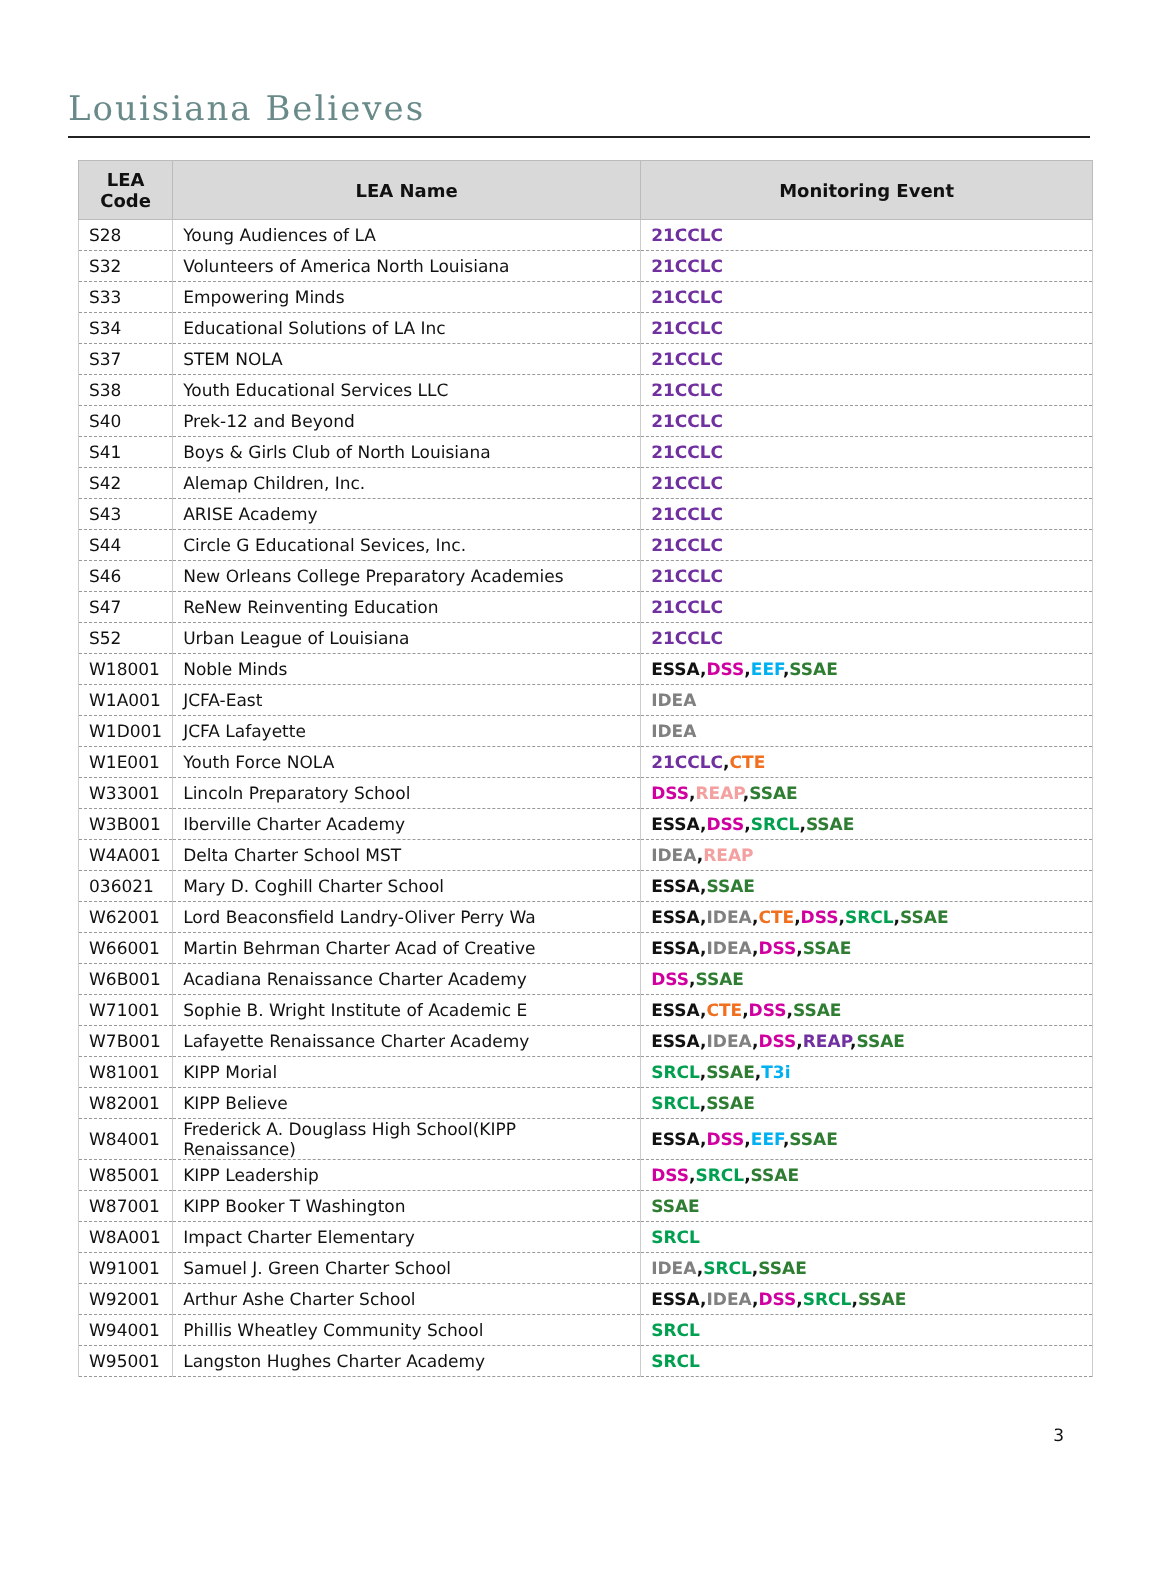Louisiana Believes
| LEA Code | LEA Name | Monitoring Event |
| --- | --- | --- |
| S28 | Young Audiences of LA | 21CCLC |
| S32 | Volunteers of America North Louisiana | 21CCLC |
| S33 | Empowering Minds | 21CCLC |
| S34 | Educational Solutions of LA Inc | 21CCLC |
| S37 | STEM NOLA | 21CCLC |
| S38 | Youth Educational Services LLC | 21CCLC |
| S40 | Prek-12 and Beyond | 21CCLC |
| S41 | Boys & Girls Club of North Louisiana | 21CCLC |
| S42 | Alemap Children, Inc. | 21CCLC |
| S43 | ARISE Academy | 21CCLC |
| S44 | Circle G Educational Sevices, Inc. | 21CCLC |
| S46 | New Orleans College Preparatory Academies | 21CCLC |
| S47 | ReNew Reinventing Education | 21CCLC |
| S52 | Urban League of Louisiana | 21CCLC |
| W18001 | Noble Minds | ESSA , DSS , EEF , SSAE |
| W1A001 | JCFA-East | IDEA |
| W1D001 | JCFA Lafayette | IDEA |
| W1E001 | Youth Force NOLA | 21CCLC , CTE |
| W33001 | Lincoln Preparatory School | DSS , REAP , SSAE |
| W3B001 | Iberville Charter Academy | ESSA , DSS , SRCL , SSAE |
| W4A001 | Delta Charter School MST | IDEA , REAP |
| 036021 | Mary D. Coghill Charter School | ESSA , SSAE |
| W62001 | Lord Beaconsfield Landry-Oliver Perry Wa | ESSA , IDEA , CTE , DSS , SRCL , SSAE |
| W66001 | Martin Behrman Charter Acad of Creative | ESSA , IDEA , DSS , SSAE |
| W6B001 | Acadiana Renaissance Charter Academy | DSS , SSAE |
| W71001 | Sophie B. Wright Institute of Academic E | ESSA , CTE , DSS , SSAE |
| W7B001 | Lafayette Renaissance Charter Academy | ESSA , IDEA , DSS , REAP , SSAE |
| W81001 | KIPP Morial | SRCL , SSAE , T3i |
| W82001 | KIPP Believe | SRCL , SSAE |
| W84001 | Frederick A. Douglass High School(KIPP Renaissance) | ESSA , DSS , EEF , SSAE |
| W85001 | KIPP Leadership | DSS , SRCL , SSAE |
| W87001 | KIPP Booker T Washington | SSAE |
| W8A001 | Impact Charter Elementary | SRCL |
| W91001 | Samuel J. Green Charter School | IDEA , SRCL , SSAE |
| W92001 | Arthur Ashe Charter School | ESSA , IDEA , DSS , SRCL , SSAE |
| W94001 | Phillis Wheatley Community School | SRCL |
| W95001 | Langston Hughes Charter Academy | SRCL |
3